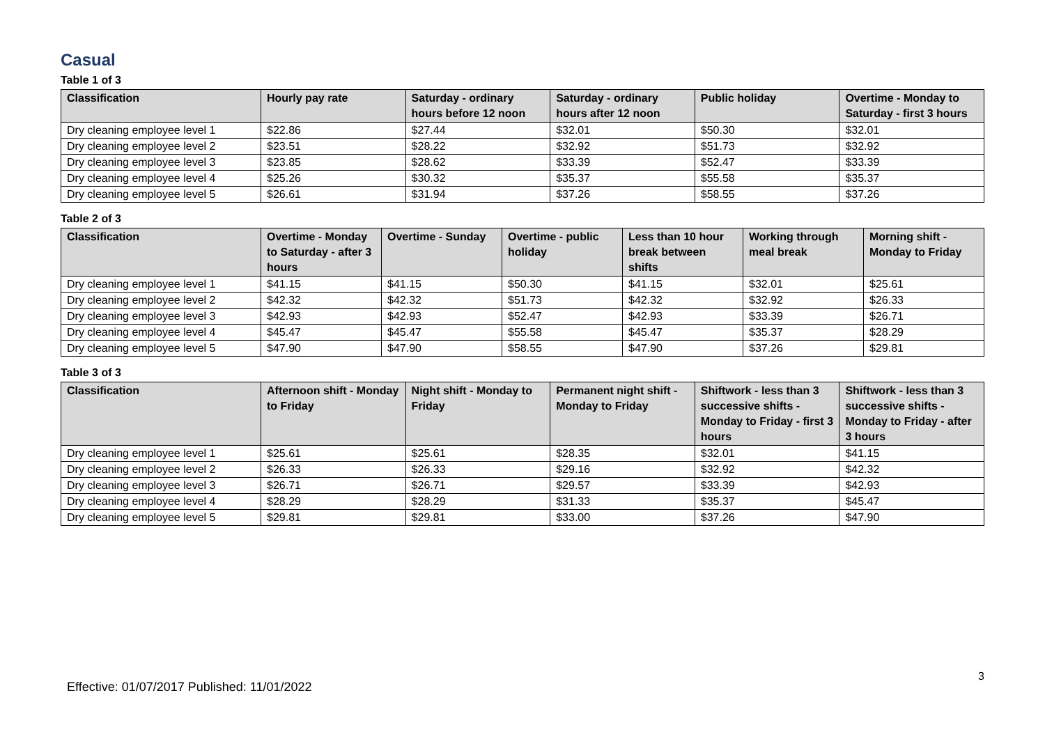Casual
Table 1 of 3
| Classification | Hourly pay rate | Saturday - ordinary hours before 12 noon | Saturday - ordinary hours after 12 noon | Public holiday | Overtime - Monday to Saturday - first 3 hours |
| --- | --- | --- | --- | --- | --- |
| Dry cleaning employee level 1 | $22.86 | $27.44 | $32.01 | $50.30 | $32.01 |
| Dry cleaning employee level 2 | $23.51 | $28.22 | $32.92 | $51.73 | $32.92 |
| Dry cleaning employee level 3 | $23.85 | $28.62 | $33.39 | $52.47 | $33.39 |
| Dry cleaning employee level 4 | $25.26 | $30.32 | $35.37 | $55.58 | $35.37 |
| Dry cleaning employee level 5 | $26.61 | $31.94 | $37.26 | $58.55 | $37.26 |
Table 2 of 3
| Classification | Overtime - Monday to Saturday - after 3 hours | Overtime - Sunday | Overtime - public holiday | Less than 10 hour break between shifts | Working through meal break | Morning shift - Monday to Friday |
| --- | --- | --- | --- | --- | --- | --- |
| Dry cleaning employee level 1 | $41.15 | $41.15 | $50.30 | $41.15 | $32.01 | $25.61 |
| Dry cleaning employee level 2 | $42.32 | $42.32 | $51.73 | $42.32 | $32.92 | $26.33 |
| Dry cleaning employee level 3 | $42.93 | $42.93 | $52.47 | $42.93 | $33.39 | $26.71 |
| Dry cleaning employee level 4 | $45.47 | $45.47 | $55.58 | $45.47 | $35.37 | $28.29 |
| Dry cleaning employee level 5 | $47.90 | $47.90 | $58.55 | $47.90 | $37.26 | $29.81 |
Table 3 of 3
| Classification | Afternoon shift - Monday to Friday | Night shift - Monday to Friday | Permanent night shift - Monday to Friday | Shiftwork - less than 3 successive shifts - Monday to Friday - first 3 hours | Shiftwork - less than 3 successive shifts - Monday to Friday - after 3 hours |
| --- | --- | --- | --- | --- | --- |
| Dry cleaning employee level 1 | $25.61 | $25.61 | $28.35 | $32.01 | $41.15 |
| Dry cleaning employee level 2 | $26.33 | $26.33 | $29.16 | $32.92 | $42.32 |
| Dry cleaning employee level 3 | $26.71 | $26.71 | $29.57 | $33.39 | $42.93 |
| Dry cleaning employee level 4 | $28.29 | $28.29 | $31.33 | $35.37 | $45.47 |
| Dry cleaning employee level 5 | $29.81 | $29.81 | $33.00 | $37.26 | $47.90 |
3
Effective: 01/07/2017 Published: 11/01/2022